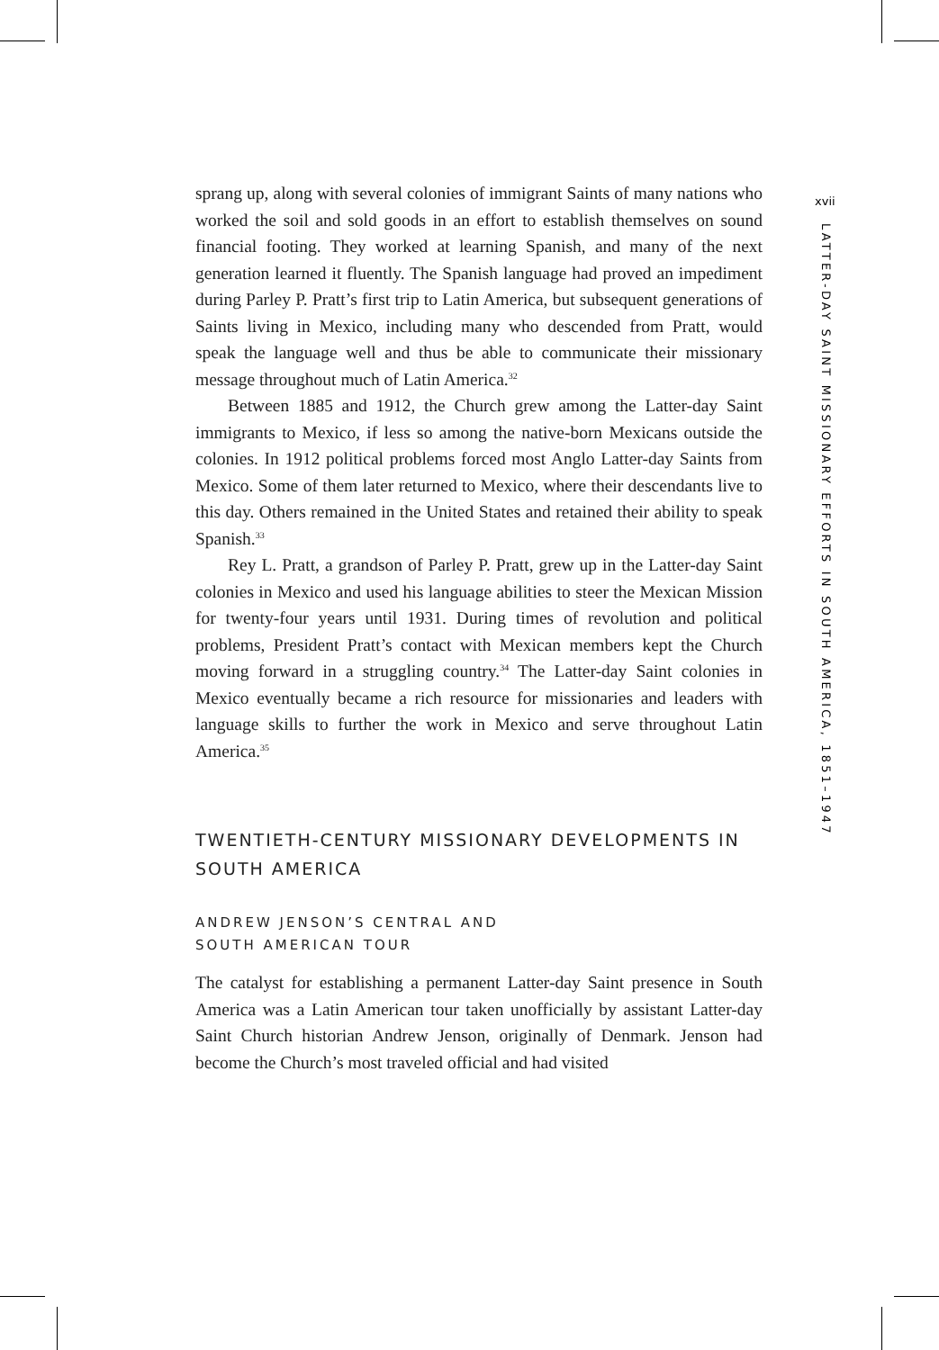xvii
LATTER-DAY SAINT MISSIONARY EFFORTS IN SOUTH AMERICA, 1851–1947
sprang up, along with several colonies of immigrant Saints of many nations who worked the soil and sold goods in an effort to establish themselves on sound financial footing. They worked at learning Spanish, and many of the next generation learned it fluently. The Spanish language had proved an impediment during Parley P. Pratt’s first trip to Latin America, but subsequent generations of Saints living in Mexico, including many who descended from Pratt, would speak the language well and thus be able to communicate their missionary message throughout much of Latin America.<sup>32</sup>
Between 1885 and 1912, the Church grew among the Latter-day Saint immigrants to Mexico, if less so among the native-born Mexicans outside the colonies. In 1912 political problems forced most Anglo Latter-day Saints from Mexico. Some of them later returned to Mexico, where their descendants live to this day. Others remained in the United States and retained their ability to speak Spanish.<sup>33</sup>
Rey L. Pratt, a grandson of Parley P. Pratt, grew up in the Latter-day Saint colonies in Mexico and used his language abilities to steer the Mexican Mission for twenty-four years until 1931. During times of revolution and political problems, President Pratt’s contact with Mexican members kept the Church moving forward in a struggling country.<sup>34</sup> The Latter-day Saint colonies in Mexico eventually became a rich resource for missionaries and leaders with language skills to further the work in Mexico and serve throughout Latin America.<sup>35</sup>
TWENTIETH-CENTURY MISSIONARY DEVELOPMENTS IN SOUTH AMERICA
ANDREW JENSON’S CENTRAL AND
SOUTH AMERICAN TOUR
The catalyst for establishing a permanent Latter-day Saint presence in South America was a Latin American tour taken unofficially by assistant Latter-day Saint Church historian Andrew Jenson, originally of Denmark. Jenson had become the Church’s most traveled official and had visited